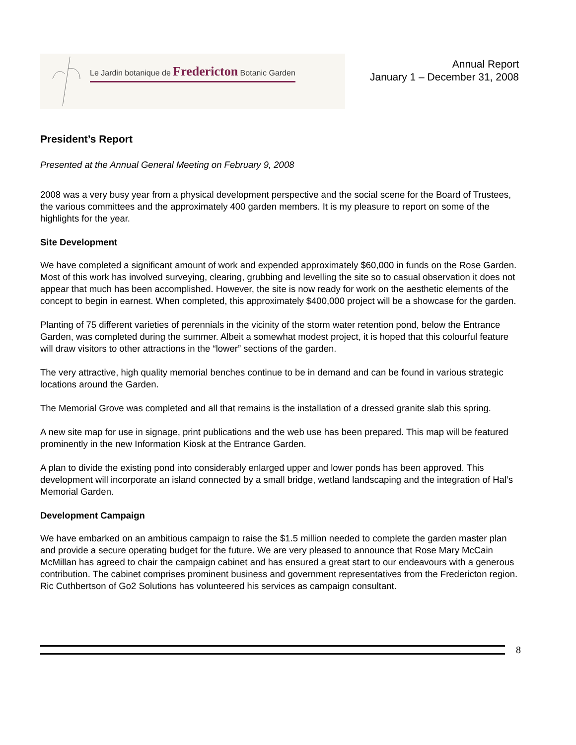Le Jardin botanique de Fredericton Botanic Garden
Annual Report
January 1 – December 31, 2008
President’s Report
Presented at the Annual General Meeting on February 9, 2008
2008 was a very busy year from a physical development perspective and the social scene for the Board of Trustees, the various committees and the approximately 400 garden members. It is my pleasure to report on some of the highlights for the year.
Site Development
We have completed a significant amount of work and expended approximately $60,000 in funds on the Rose Garden. Most of this work has involved surveying, clearing, grubbing and levelling the site so to casual observation it does not appear that much has been accomplished. However, the site is now ready for work on the aesthetic elements of the concept to begin in earnest. When completed, this approximately $400,000 project will be a showcase for the garden.
Planting of 75 different varieties of perennials in the vicinity of the storm water retention pond, below the Entrance Garden, was completed during the summer. Albeit a somewhat modest project, it is hoped that this colourful feature will draw visitors to other attractions in the “lower” sections of the garden.
The very attractive, high quality memorial benches continue to be in demand and can be found in various strategic locations around the Garden.
The Memorial Grove was completed and all that remains is the installation of a dressed granite slab this spring.
A new site map for use in signage, print publications and the web use has been prepared. This map will be featured prominently in the new Information Kiosk at the Entrance Garden.
A plan to divide the existing pond into considerably enlarged upper and lower ponds has been approved. This development will incorporate an island connected by a small bridge, wetland landscaping and the integration of Hal’s Memorial Garden.
Development Campaign
We have embarked on an ambitious campaign to raise the $1.5 million needed to complete the garden master plan and provide a secure operating budget for the future. We are very pleased to announce that Rose Mary McCain McMillan has agreed to chair the campaign cabinet and has ensured a great start to our endeavours with a generous contribution. The cabinet comprises prominent business and government representatives from the Fredericton region. Ric Cuthbertson of Go2 Solutions has volunteered his services as campaign consultant.
8